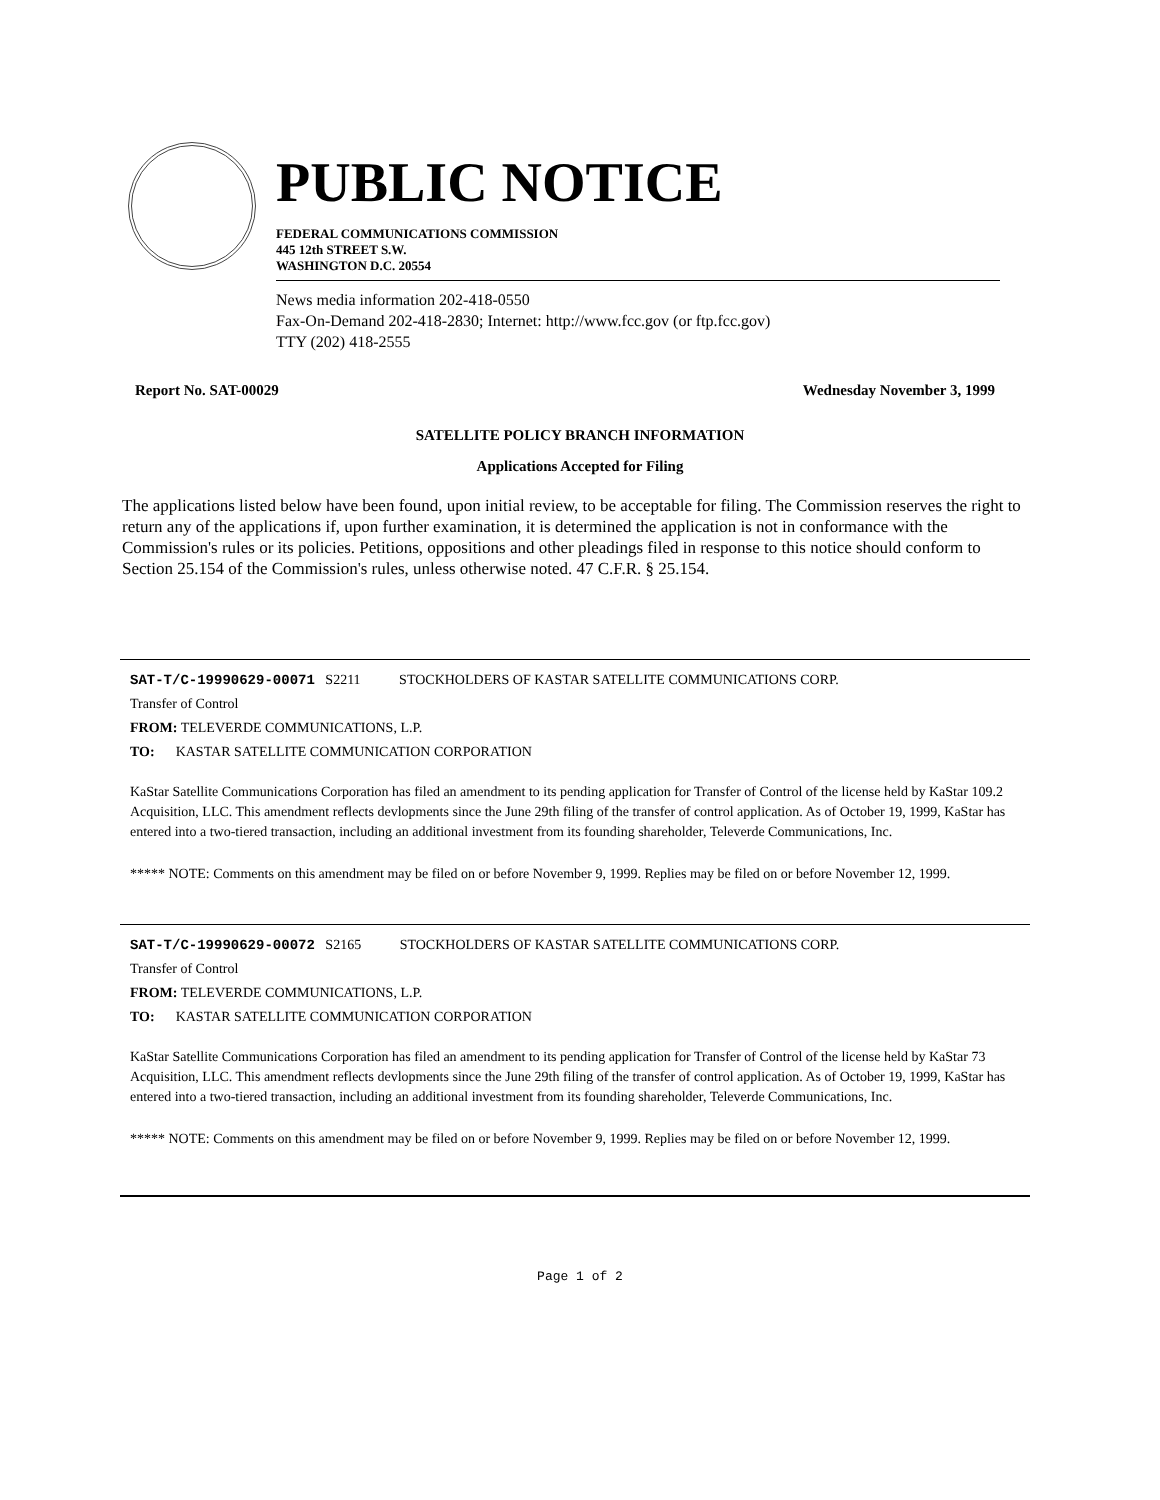PUBLIC NOTICE
FEDERAL COMMUNICATIONS COMMISSION
445 12th STREET S.W.
WASHINGTON D.C. 20554
News media information 202-418-0550
Fax-On-Demand 202-418-2830; Internet: http://www.fcc.gov (or ftp.fcc.gov)
TTY (202) 418-2555
Report No. SAT-00029 Wednesday November 3, 1999
SATELLITE POLICY BRANCH INFORMATION
Applications Accepted for Filing
The applications listed below have been found, upon initial review, to be acceptable for filing. The Commission reserves the right to return any of the applications if, upon further examination, it is determined the application is not in conformance with the Commission's rules or its policies. Petitions, oppositions and other pleadings filed in response to this notice should conform to Section 25.154 of the Commission's rules, unless otherwise noted. 47 C.F.R. § 25.154.
SAT-T/C-19990629-00071 S2211 STOCKHOLDERS OF KASTAR SATELLITE COMMUNICATIONS CORP.
Transfer of Control
FROM: TELEVERDE COMMUNICATIONS, L.P.
TO: KASTAR SATELLITE COMMUNICATION CORPORATION
KaStar Satellite Communications Corporation has filed an amendment to its pending application for Transfer of Control of the license held by KaStar 109.2 Acquisition, LLC. This amendment reflects devlopments since the June 29th filing of the transfer of control application. As of October 19, 1999, KaStar has entered into a two-tiered transaction, including an additional investment from its founding shareholder, Televerde Communications, Inc.
***** NOTE: Comments on this amendment may be filed on or before November 9, 1999. Replies may be filed on or before November 12, 1999.
SAT-T/C-19990629-00072 S2165 STOCKHOLDERS OF KASTAR SATELLITE COMMUNICATIONS CORP.
Transfer of Control
FROM: TELEVERDE COMMUNICATIONS, L.P.
TO: KASTAR SATELLITE COMMUNICATION CORPORATION
KaStar Satellite Communications Corporation has filed an amendment to its pending application for Transfer of Control of the license held by KaStar 73 Acquisition, LLC. This amendment reflects devlopments since the June 29th filing of the transfer of control application. As of October 19, 1999, KaStar has entered into a two-tiered transaction, including an additional investment from its founding shareholder, Televerde Communications, Inc.
***** NOTE: Comments on this amendment may be filed on or before November 9, 1999. Replies may be filed on or before November 12, 1999.
Page 1 of 2